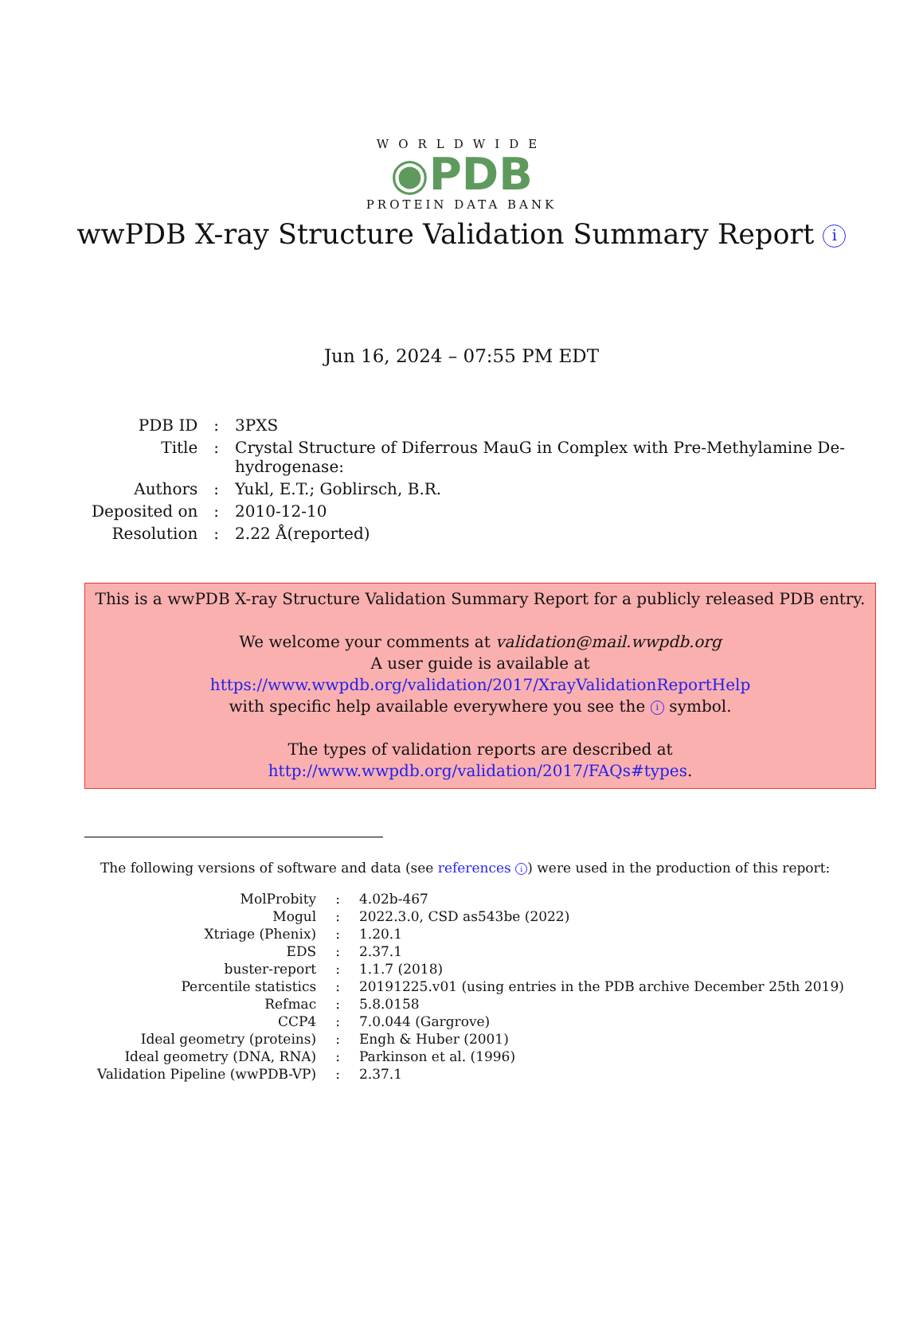WORLDWIDE
◉PDB
PROTEIN DATA BANK
wwPDB X-ray Structure Validation Summary Report i
Jun 16, 2024 – 07:55 PM EDT
| PDB ID | : | 3PXS |
| Title | : | Crystal Structure of Diferrous MauG in Complex with Pre-Methylamine De- hydrogenase: |
| Authors | : | Yukl, E.T.; Goblirsch, B.R. |
| Deposited on | : | 2010-12-10 |
| Resolution | : | 2.22 Å(reported) |
This is a wwPDB X-ray Structure Validation Summary Report for a publicly released PDB entry.
We welcome your comments at validation@mail.wwpdb.org
A user guide is available at
https://www.wwpdb.org/validation/2017/XrayValidationReportHelp
with specific help available everywhere you see the i symbol.
The types of validation reports are described at
http://www.wwpdb.org/validation/2017/FAQs#types.
The following versions of software and data (see references i) were used in the production of this report:
| MolProbity | : | 4.02b-467 |
| Mogul | : | 2022.3.0, CSD as543be (2022) |
| Xtriage (Phenix) | : | 1.20.1 |
| EDS | : | 2.37.1 |
| buster-report | : | 1.1.7 (2018) |
| Percentile statistics | : | 20191225.v01 (using entries in the PDB archive December 25th 2019) |
| Refmac | : | 5.8.0158 |
| CCP4 | : | 7.0.044 (Gargrove) |
| Ideal geometry (proteins) | : | Engh & Huber (2001) |
| Ideal geometry (DNA, RNA) | : | Parkinson et al. (1996) |
| Validation Pipeline (wwPDB-VP) | : | 2.37.1 |